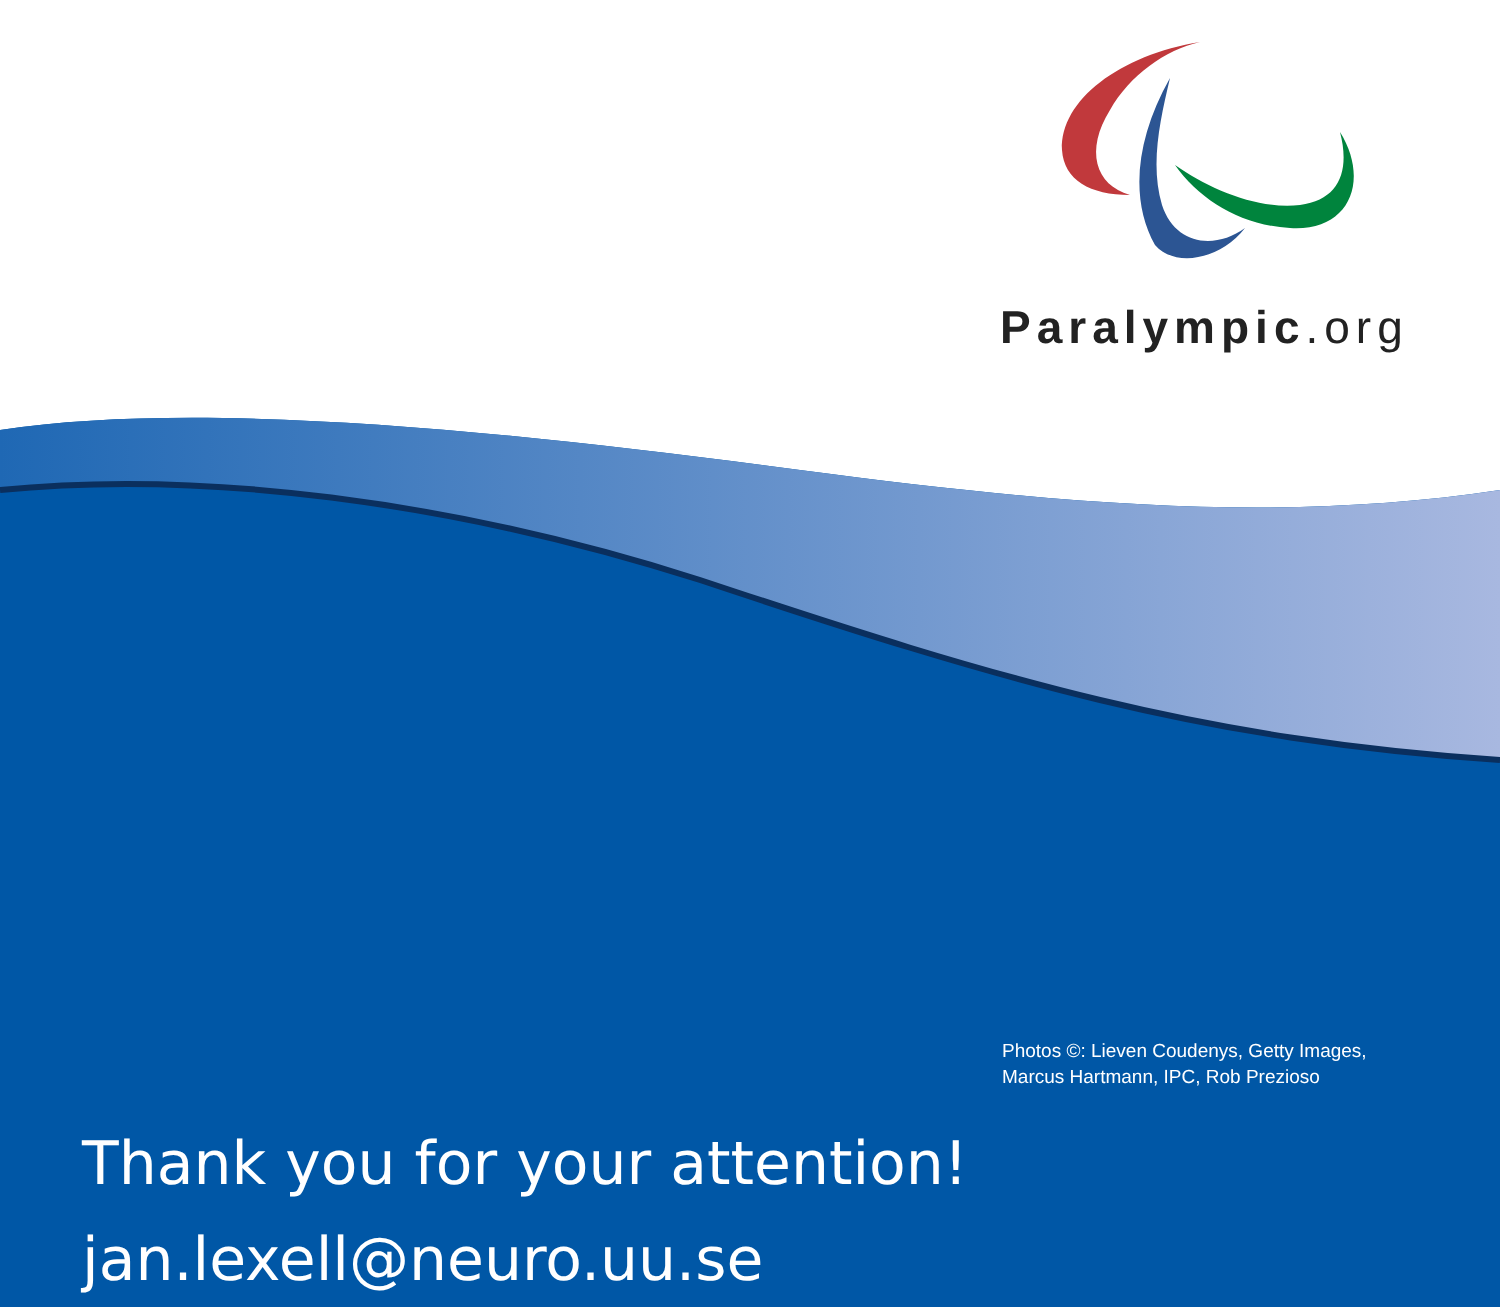Paralympic.org
Thank you for your attention!
jan.lexell@neuro.uu.se
Photos ©: Lieven Coudenys, Getty Images,
Marcus Hartmann, IPC, Rob Prezioso